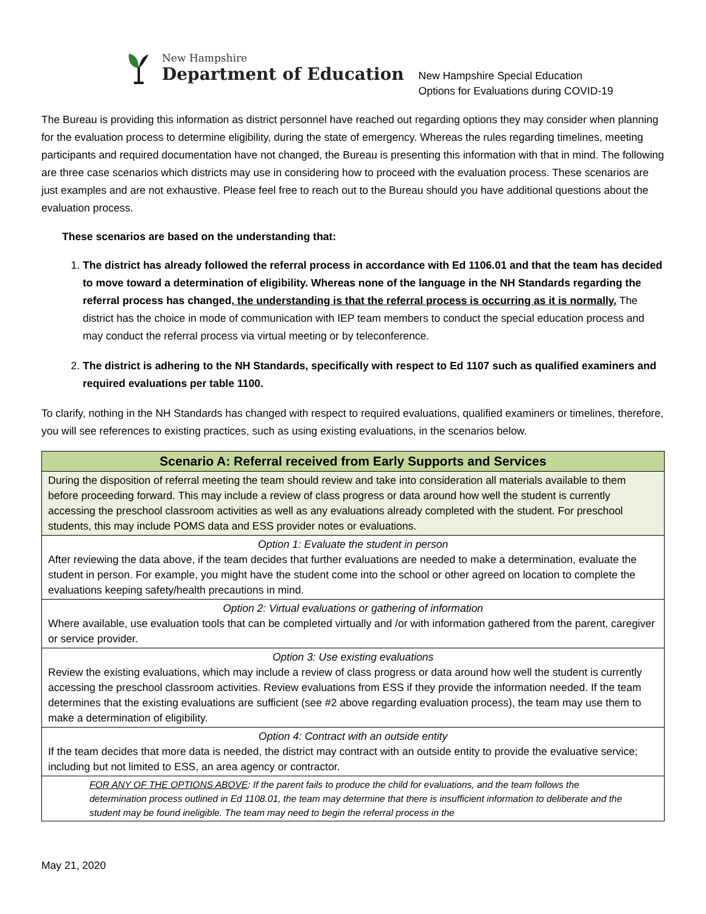New Hampshire
Department of Education
New Hampshire Special Education
Options for Evaluations during COVID-19
The Bureau is providing this information as district personnel have reached out regarding options they may consider when planning for the evaluation process to determine eligibility, during the state of emergency. Whereas the rules regarding timelines, meeting participants and required documentation have not changed, the Bureau is presenting this information with that in mind. The following are three case scenarios which districts may use in considering how to proceed with the evaluation process. These scenarios are just examples and are not exhaustive. Please feel free to reach out to the Bureau should you have additional questions about the evaluation process.
These scenarios are based on the understanding that:
1. The district has already followed the referral process in accordance with Ed 1106.01 and that the team has decided to move toward a determination of eligibility. Whereas none of the language in the NH Standards regarding the referral process has changed, the understanding is that the referral process is occurring as it is normally. The district has the choice in mode of communication with IEP team members to conduct the special education process and may conduct the referral process via virtual meeting or by teleconference.
2. The district is adhering to the NH Standards, specifically with respect to Ed 1107 such as qualified examiners and required evaluations per table 1100.
To clarify, nothing in the NH Standards has changed with respect to required evaluations, qualified examiners or timelines, therefore, you will see references to existing practices, such as using existing evaluations, in the scenarios below.
| Scenario A: Referral received from Early Supports and Services |
| During the disposition of referral meeting the team should review and take into consideration all materials available to them before proceeding forward. This may include a review of class progress or data around how well the student is currently accessing the preschool classroom activities as well as any evaluations already completed with the student. For preschool students, this may include POMS data and ESS provider notes or evaluations. |
| Option 1: Evaluate the student in person After reviewing the data above, if the team decides that further evaluations are needed to make a determination, evaluate the student in person. For example, you might have the student come into the school or other agreed on location to complete the evaluations keeping safety/health precautions in mind. |
| Option 2: Virtual evaluations or gathering of information Where available, use evaluation tools that can be completed virtually and /or with information gathered from the parent, caregiver or service provider. |
| Option 3: Use existing evaluations Review the existing evaluations, which may include a review of class progress or data around how well the student is currently accessing the preschool classroom activities. Review evaluations from ESS if they provide the information needed. If the team determines that the existing evaluations are sufficient (see #2 above regarding evaluation process), the team may use them to make a determination of eligibility. |
| Option 4: Contract with an outside entity If the team decides that more data is needed, the district may contract with an outside entity to provide the evaluative service; including but not limited to ESS, an area agency or contractor. |
| FOR ANY OF THE OPTIONS ABOVE : If the parent fails to produce the child for evaluations, and the team follows the determination process outlined in Ed 1108.01, the team may determine that there is insufficient information to deliberate and the student may be found ineligible. The team may need to begin the referral process in the |
May 21, 2020